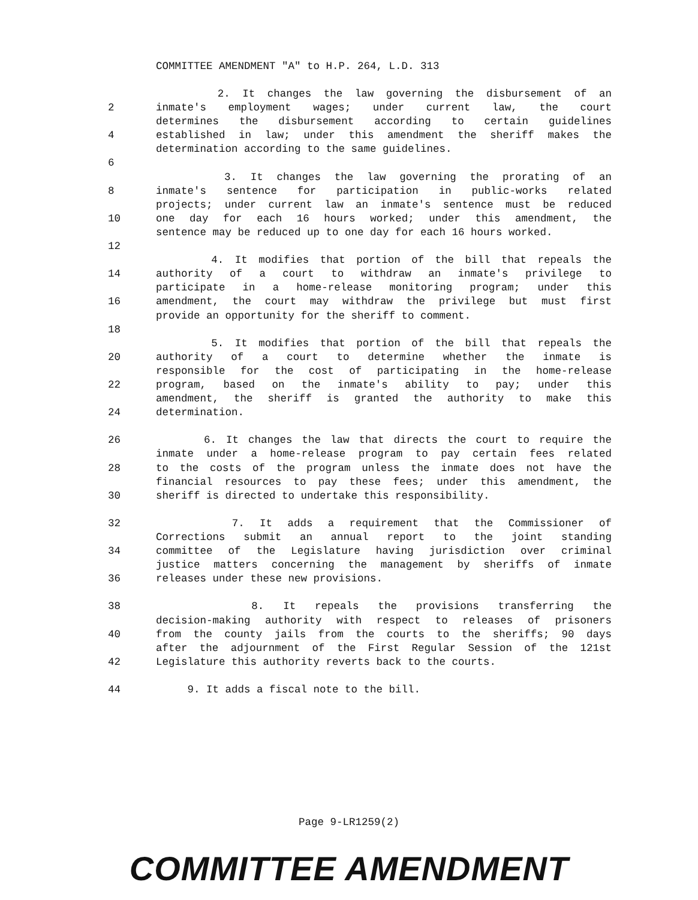COMMITTEE AMENDMENT "A" to H.P. 264, L.D. 313
2. It changes the law governing the disbursement of an
2 inmate's employment wages; under current law, the court
determines the disbursement according to certain guidelines
4 established in law; under this amendment the sheriff makes the
determination according to the same guidelines.
6
3. It changes the law governing the prorating of an
8 inmate's sentence for participation in public-works related
projects; under current law an inmate's sentence must be reduced
10 one day for each 16 hours worked; under this amendment, the
sentence may be reduced up to one day for each 16 hours worked.
12
4. It modifies that portion of the bill that repeals the
14 authority of a court to withdraw an inmate's privilege to
participate in a home-release monitoring program; under this
16 amendment, the court may withdraw the privilege but must first
provide an opportunity for the sheriff to comment.
18
5. It modifies that portion of the bill that repeals the
20 authority of a court to determine whether the inmate is
responsible for the cost of participating in the home-release
22 program, based on the inmate's ability to pay; under this
amendment, the sheriff is granted the authority to make this
24 determination.
26 6. It changes the law that directs the court to require the
inmate under a home-release program to pay certain fees related
28 to the costs of the program unless the inmate does not have the
financial resources to pay these fees; under this amendment, the
30 sheriff is directed to undertake this responsibility.
32 7. It adds a requirement that the Commissioner of
Corrections submit an annual report to the joint standing
34 committee of the Legislature having jurisdiction over criminal
justice matters concerning the management by sheriffs of inmate
36 releases under these new provisions.
38 8. It repeals the provisions transferring the
decision-making authority with respect to releases of prisoners
40 from the county jails from the courts to the sheriffs; 90 days
after the adjournment of the First Regular Session of the 121st
42 Legislature this authority reverts back to the courts.
44 9. It adds a fiscal note to the bill.
Page 9-LR1259(2)
COMMITTEE AMENDMENT